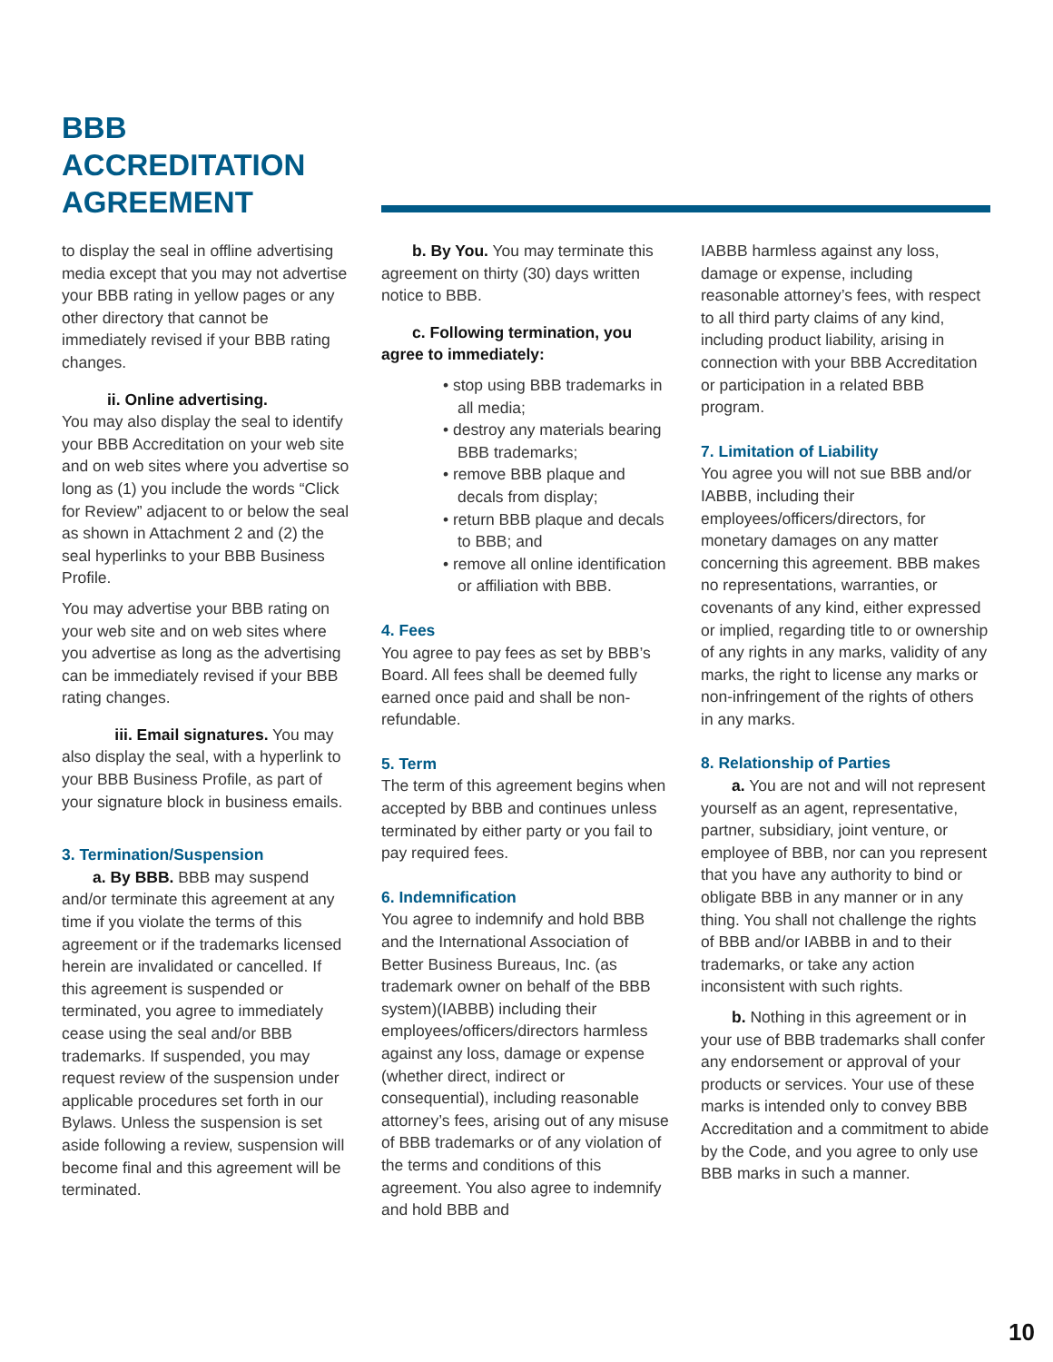BBB
ACCREDITATION
AGREEMENT
to display the seal in offline advertising media except that you may not advertise your BBB rating in yellow pages or any other directory that cannot be immediately revised if your BBB rating changes.
ii. Online advertising.
You may also display the seal to identify your BBB Accreditation on your web site and on web sites where you advertise so long as (1) you include the words “Click for Review” adjacent to or below the seal as shown in Attachment 2 and (2) the seal hyperlinks to your BBB Business Profile.
You may advertise your BBB rating on your web site and on web sites where you advertise as long as the advertising can be immediately revised if your BBB rating changes.
iii. Email signatures. You may also display the seal, with a hyperlink to your BBB Business Profile, as part of your signature block in business emails.
3. Termination/Suspension
a. By BBB. BBB may suspend and/or terminate this agreement at any time if you violate the terms of this agreement or if the trademarks licensed herein are invalidated or cancelled. If this agreement is suspended or terminated, you agree to immediately cease using the seal and/or BBB trademarks. If suspended, you may request review of the suspension under applicable procedures set forth in our Bylaws. Unless the suspension is set aside following a review, suspension will become final and this agreement will be terminated.
b. By You. You may terminate this agreement on thirty (30) days written notice to BBB.
c. Following termination, you agree to immediately:
• stop using BBB trademarks in all media;
• destroy any materials bearing BBB trademarks;
• remove BBB plaque and decals from display;
• return BBB plaque and decals to BBB; and
• remove all online identification or affiliation with BBB.
4. Fees
You agree to pay fees as set by BBB’s Board. All fees shall be deemed fully earned once paid and shall be non-refundable.
5. Term
The term of this agreement begins when accepted by BBB and continues unless terminated by either party or you fail to pay required fees.
6. Indemnification
You agree to indemnify and hold BBB and the International Association of Better Business Bureaus, Inc. (as trademark owner on behalf of the BBB system)(IABBB) including their employees/officers/directors harmless against any loss, damage or expense (whether direct, indirect or consequential), including reasonable attorney’s fees, arising out of any misuse of BBB trademarks or of any violation of the terms and conditions of this agreement. You also agree to indemnify and hold BBB and
IABBB harmless against any loss, damage or expense, including reasonable attorney’s fees, with respect to all third party claims of any kind, including product liability, arising in connection with your BBB Accreditation or participation in a related BBB program.
7. Limitation of Liability
You agree you will not sue BBB and/or IABBB, including their employees/officers/directors, for monetary damages on any matter concerning this agreement. BBB makes no representations, warranties, or covenants of any kind, either expressed or implied, regarding title to or ownership of any rights in any marks, validity of any marks, the right to license any marks or non-infringement of the rights of others in any marks.
8. Relationship of Parties
a. You are not and will not represent yourself as an agent, representative, partner, subsidiary, joint venture, or employee of BBB, nor can you represent that you have any authority to bind or obligate BBB in any manner or in any thing. You shall not challenge the rights of BBB and/or IABBB in and to their trademarks, or take any action inconsistent with such rights.
b. Nothing in this agreement or in your use of BBB trademarks shall confer any endorsement or approval of your products or services. Your use of these marks is intended only to convey BBB Accreditation and a commitment to abide by the Code, and you agree to only use BBB marks in such a manner.
10